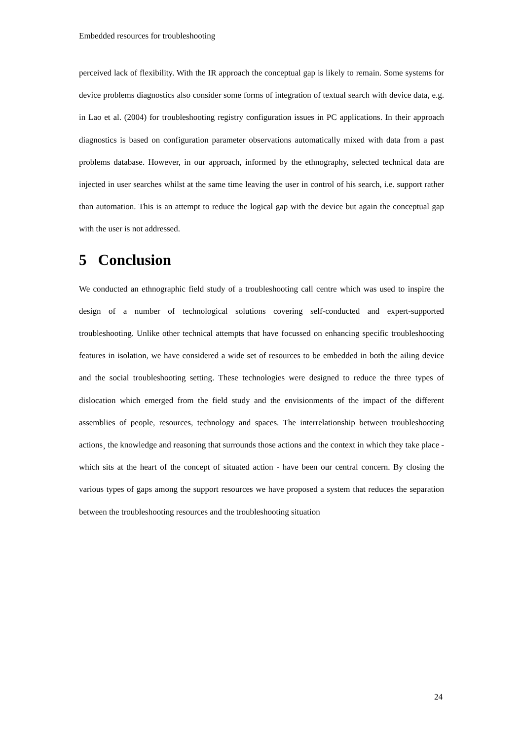Embedded resources for troubleshooting
perceived lack of flexibility. With the IR approach the conceptual gap is likely to remain. Some systems for device problems diagnostics also consider some forms of integration of textual search with device data, e.g. in Lao et al. (2004) for troubleshooting registry configuration issues in PC applications. In their approach diagnostics is based on configuration parameter observations automatically mixed with data from a past problems database. However, in our approach, informed by the ethnography, selected technical data are injected in user searches whilst at the same time leaving the user in control of his search, i.e. support rather than automation. This is an attempt to reduce the logical gap with the device but again the conceptual gap with the user is not addressed.
5 Conclusion
We conducted an ethnographic field study of a troubleshooting call centre which was used to inspire the design of a number of technological solutions covering self-conducted and expert-supported troubleshooting. Unlike other technical attempts that have focussed on enhancing specific troubleshooting features in isolation, we have considered a wide set of resources to be embedded in both the ailing device and the social troubleshooting setting. These technologies were designed to reduce the three types of dislocation which emerged from the field study and the envisionments of the impact of the different assemblies of people, resources, technology and spaces. The interrelationship between troubleshooting actions¸ the knowledge and reasoning that surrounds those actions and the context in which they take place - which sits at the heart of the concept of situated action - have been our central concern. By closing the various types of gaps among the support resources we have proposed a system that reduces the separation between the troubleshooting resources and the troubleshooting situation
24